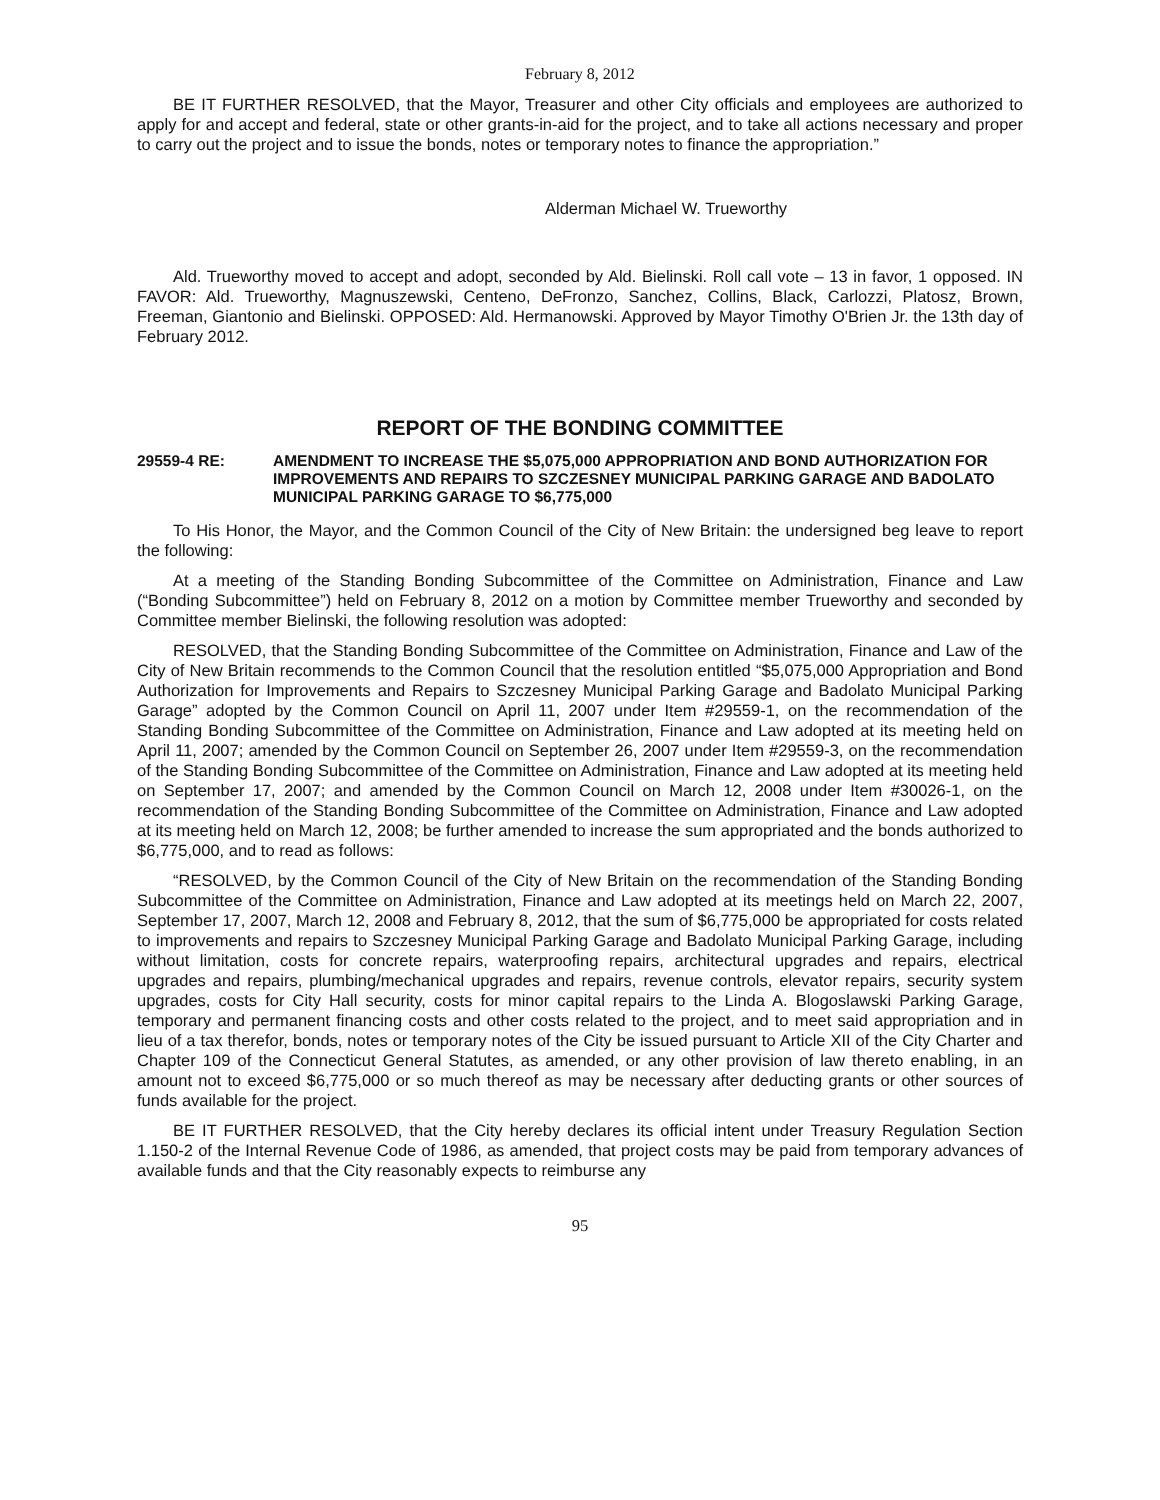February 8, 2012
BE IT FURTHER RESOLVED, that the Mayor, Treasurer and other City officials and employees are authorized to apply for and accept and federal, state or other grants-in-aid for the project, and to take all actions necessary and proper to carry out the project and to issue the bonds, notes or temporary notes to finance the appropriation.”
Alderman Michael W. Trueworthy
Ald. Trueworthy moved to accept and adopt, seconded by Ald. Bielinski. Roll call vote – 13 in favor, 1 opposed. IN FAVOR: Ald. Trueworthy, Magnuszewski, Centeno, DeFronzo, Sanchez, Collins, Black, Carlozzi, Platosz, Brown, Freeman, Giantonio and Bielinski. OPPOSED: Ald. Hermanowski. Approved by Mayor Timothy O'Brien Jr. the 13th day of February 2012.
REPORT OF THE BONDING COMMITTEE
29559-4 RE: AMENDMENT TO INCREASE THE $5,075,000 APPROPRIATION AND BOND AUTHORIZATION FOR IMPROVEMENTS AND REPAIRS TO SZCZESNEY MUNICIPAL PARKING GARAGE AND BADOLATO MUNICIPAL PARKING GARAGE TO $6,775,000
To His Honor, the Mayor, and the Common Council of the City of New Britain: the undersigned beg leave to report the following:
At a meeting of the Standing Bonding Subcommittee of the Committee on Administration, Finance and Law (“Bonding Subcommittee”) held on February 8, 2012 on a motion by Committee member Trueworthy and seconded by Committee member Bielinski, the following resolution was adopted:
RESOLVED, that the Standing Bonding Subcommittee of the Committee on Administration, Finance and Law of the City of New Britain recommends to the Common Council that the resolution entitled “$5,075,000 Appropriation and Bond Authorization for Improvements and Repairs to Szczesney Municipal Parking Garage and Badolato Municipal Parking Garage” adopted by the Common Council on April 11, 2007 under Item #29559-1, on the recommendation of the Standing Bonding Subcommittee of the Committee on Administration, Finance and Law adopted at its meeting held on April 11, 2007; amended by the Common Council on September 26, 2007 under Item #29559-3, on the recommendation of the Standing Bonding Subcommittee of the Committee on Administration, Finance and Law adopted at its meeting held on September 17, 2007; and amended by the Common Council on March 12, 2008 under Item #30026-1, on the recommendation of the Standing Bonding Subcommittee of the Committee on Administration, Finance and Law adopted at its meeting held on March 12, 2008; be further amended to increase the sum appropriated and the bonds authorized to $6,775,000, and to read as follows:
“RESOLVED, by the Common Council of the City of New Britain on the recommendation of the Standing Bonding Subcommittee of the Committee on Administration, Finance and Law adopted at its meetings held on March 22, 2007, September 17, 2007, March 12, 2008 and February 8, 2012, that the sum of $6,775,000 be appropriated for costs related to improvements and repairs to Szczesney Municipal Parking Garage and Badolato Municipal Parking Garage, including without limitation, costs for concrete repairs, waterproofing repairs, architectural upgrades and repairs, electrical upgrades and repairs, plumbing/mechanical upgrades and repairs, revenue controls, elevator repairs, security system upgrades, costs for City Hall security, costs for minor capital repairs to the Linda A. Blogoslawski Parking Garage, temporary and permanent financing costs and other costs related to the project, and to meet said appropriation and in lieu of a tax therefor, bonds, notes or temporary notes of the City be issued pursuant to Article XII of the City Charter and Chapter 109 of the Connecticut General Statutes, as amended, or any other provision of law thereto enabling, in an amount not to exceed $6,775,000 or so much thereof as may be necessary after deducting grants or other sources of funds available for the project.
BE IT FURTHER RESOLVED, that the City hereby declares its official intent under Treasury Regulation Section 1.150-2 of the Internal Revenue Code of 1986, as amended, that project costs may be paid from temporary advances of available funds and that the City reasonably expects to reimburse any
95